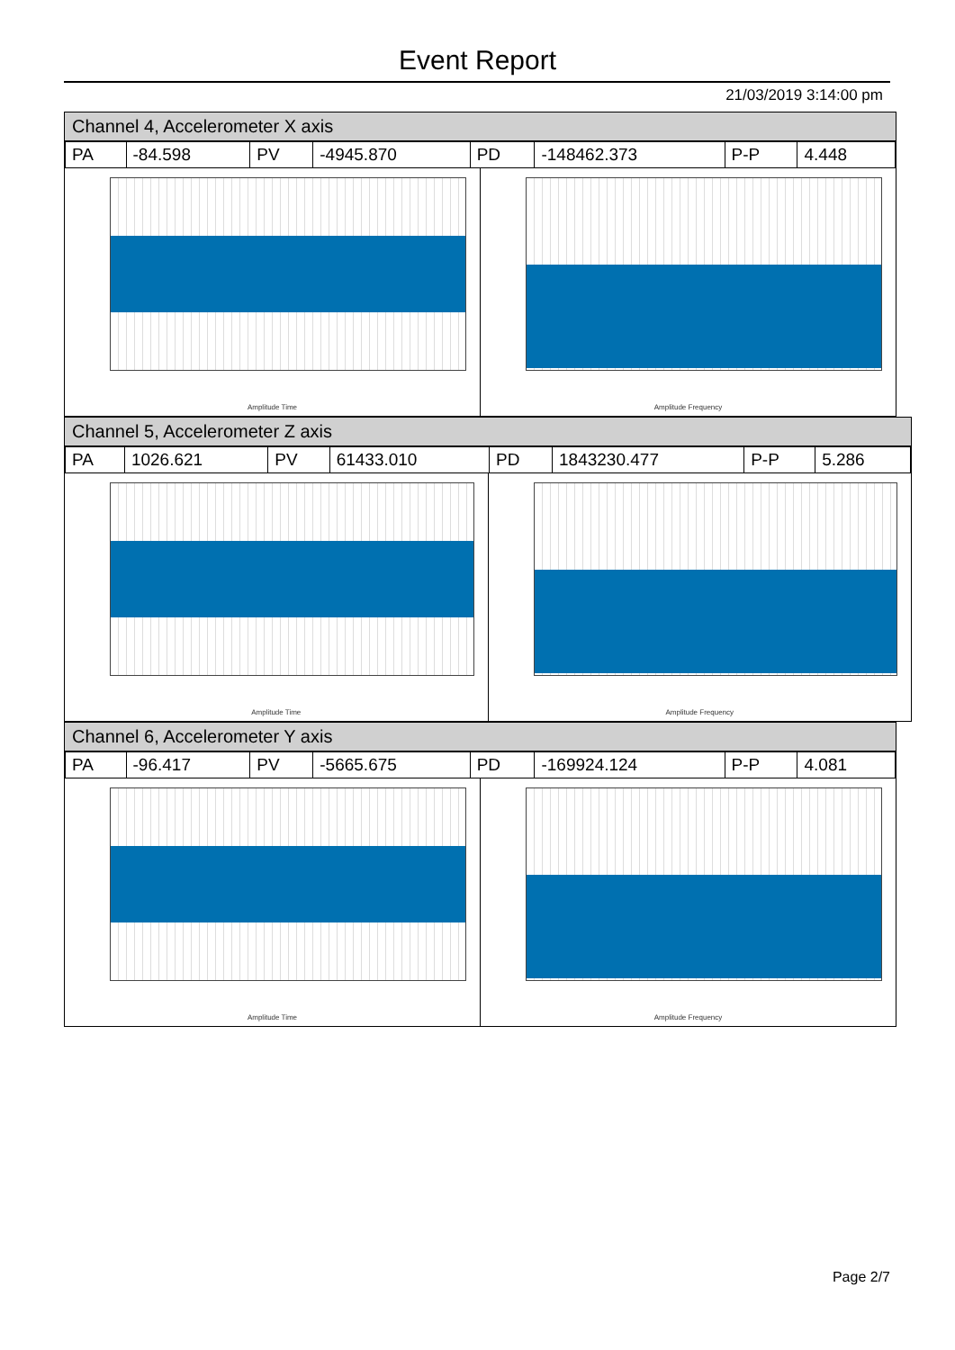Event Report
21/03/2019 3:14:00 pm
Channel 4, Accelerometer X axis
| PA | -84.598 | PV | -4945.870 | PD | -148462.373 | P-P | 4.448 |
Amplitude Time
Amplitude Frequency
Channel 5, Accelerometer Z axis
| PA | 1026.621 | PV | 61433.010 | PD | 1843230.477 | P-P | 5.286 |
Amplitude Time
Amplitude Frequency
Channel 6, Accelerometer Y axis
| PA | -96.417 | PV | -5665.675 | PD | -169924.124 | P-P | 4.081 |
Amplitude Time
Amplitude Frequency
Page 2/7